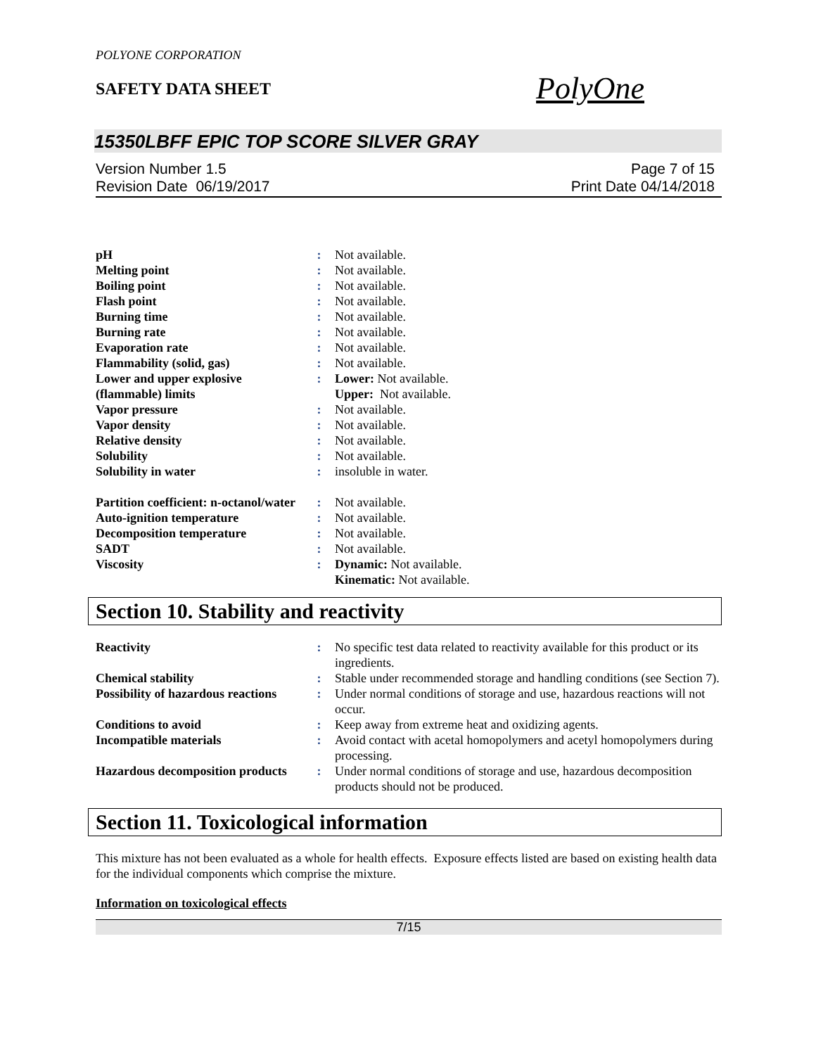POLYONE CORPORATION
SAFETY DATA SHEET
PolyOne
15350LBFF EPIC TOP SCORE SILVER GRAY
Version Number 1.5
Revision Date 06/19/2017
Page 7 of 15
Print Date 04/14/2018
| pH | : | Not available. |
| Melting point | : | Not available. |
| Boiling point | : | Not available. |
| Flash point | : | Not available. |
| Burning time | : | Not available. |
| Burning rate | : | Not available. |
| Evaporation rate | : | Not available. |
| Flammability (solid, gas) | : | Not available. |
| Lower and upper explosive (flammable) limits | : | Lower: Not available. Upper: Not available. |
| Vapor pressure | : | Not available. |
| Vapor density | : | Not available. |
| Relative density | : | Not available. |
| Solubility | : | Not available. |
| Solubility in water | : | insoluble in water. |
| Partition coefficient: n-octanol/water | : | Not available. |
| Auto-ignition temperature | : | Not available. |
| Decomposition temperature | : | Not available. |
| SADT | : | Not available. |
| Viscosity | : | Dynamic: Not available. Kinematic: Not available. |
Section 10. Stability and reactivity
| Reactivity | : | No specific test data related to reactivity available for this product or its ingredients. |
| Chemical stability | : | Stable under recommended storage and handling conditions (see Section 7). |
| Possibility of hazardous reactions | : | Under normal conditions of storage and use, hazardous reactions will not occur. |
| Conditions to avoid | : | Keep away from extreme heat and oxidizing agents. |
| Incompatible materials | : | Avoid contact with acetal homopolymers and acetyl homopolymers during processing. |
| Hazardous decomposition products | : | Under normal conditions of storage and use, hazardous decomposition products should not be produced. |
Section 11. Toxicological information
This mixture has not been evaluated as a whole for health effects. Exposure effects listed are based on existing health data for the individual components which comprise the mixture.
Information on toxicological effects
7/15